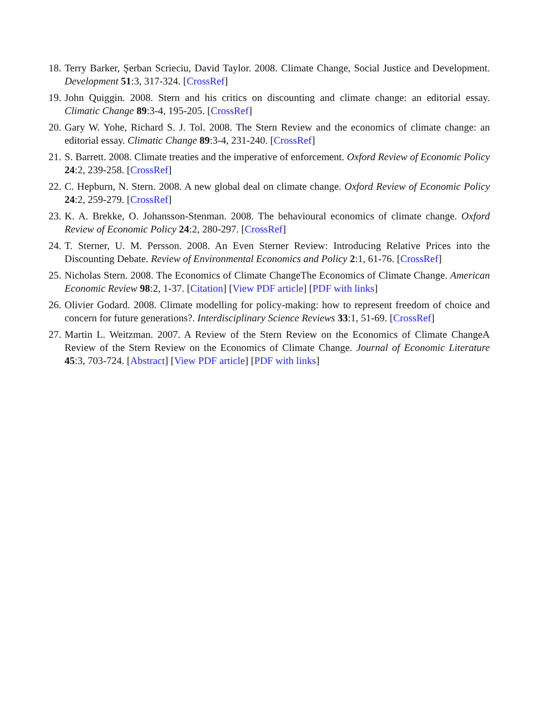18. Terry Barker, Şerban Scrieciu, David Taylor. 2008. Climate Change, Social Justice and Development. Development 51:3, 317-324. [CrossRef]
19. John Quiggin. 2008. Stern and his critics on discounting and climate change: an editorial essay. Climatic Change 89:3-4, 195-205. [CrossRef]
20. Gary W. Yohe, Richard S. J. Tol. 2008. The Stern Review and the economics of climate change: an editorial essay. Climatic Change 89:3-4, 231-240. [CrossRef]
21. S. Barrett. 2008. Climate treaties and the imperative of enforcement. Oxford Review of Economic Policy 24:2, 239-258. [CrossRef]
22. C. Hepburn, N. Stern. 2008. A new global deal on climate change. Oxford Review of Economic Policy 24:2, 259-279. [CrossRef]
23. K. A. Brekke, O. Johansson-Stenman. 2008. The behavioural economics of climate change. Oxford Review of Economic Policy 24:2, 280-297. [CrossRef]
24. T. Sterner, U. M. Persson. 2008. An Even Sterner Review: Introducing Relative Prices into the Discounting Debate. Review of Environmental Economics and Policy 2:1, 61-76. [CrossRef]
25. Nicholas Stern. 2008. The Economics of Climate ChangeThe Economics of Climate Change. American Economic Review 98:2, 1-37. [Citation] [View PDF article] [PDF with links]
26. Olivier Godard. 2008. Climate modelling for policy-making: how to represent freedom of choice and concern for future generations?. Interdisciplinary Science Reviews 33:1, 51-69. [CrossRef]
27. Martin L. Weitzman. 2007. A Review of the Stern Review on the Economics of Climate ChangeA Review of the Stern Review on the Economics of Climate Change. Journal of Economic Literature 45:3, 703-724. [Abstract] [View PDF article] [PDF with links]